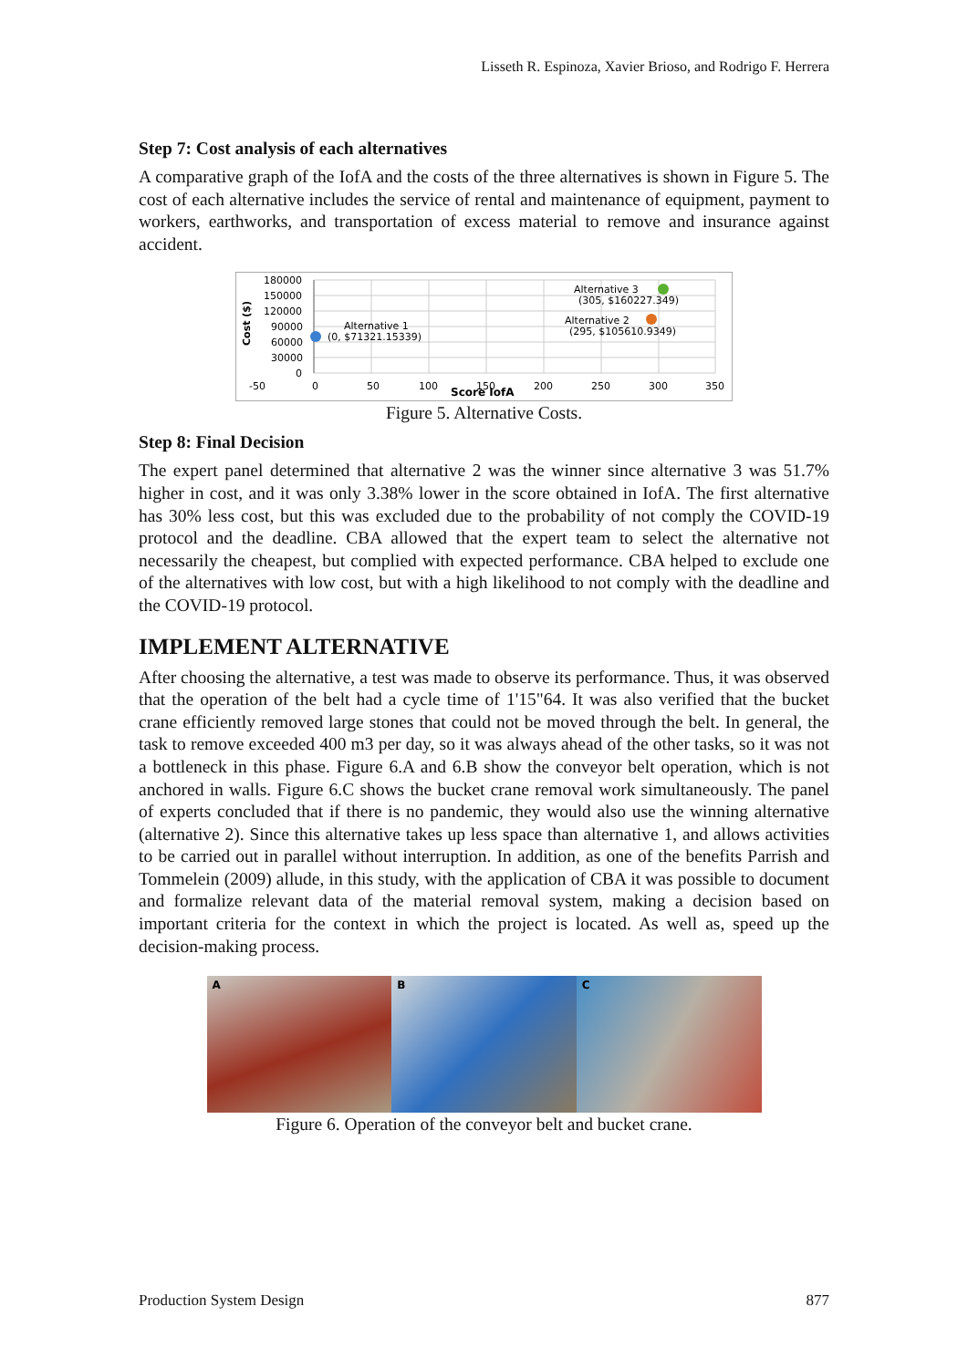Lisseth R. Espinoza, Xavier Brioso, and Rodrigo F. Herrera
Step 7: Cost analysis of each alternatives
A comparative graph of the IofA and the costs of the three alternatives is shown in Figure 5. The cost of each alternative includes the service of rental and maintenance of equipment, payment to workers, earthworks, and transportation of excess material to remove and insurance against accident.
180000
150000
120000
90000
60000
30000
0
Cost ($)
-50
0
50
100
150
200
250
300
350
Score IofA
Alternative 1
(0, $71321.15339)
Alternative 2
(295, $105610.9349)
Alternative 3
(305, $160227.349)
Figure 5. Alternative Costs.
Step 8: Final Decision
The expert panel determined that alternative 2 was the winner since alternative 3 was 51.7% higher in cost, and it was only 3.38% lower in the score obtained in IofA. The first alternative has 30% less cost, but this was excluded due to the probability of not comply the COVID-19 protocol and the deadline. CBA allowed that the expert team to select the alternative not necessarily the cheapest, but complied with expected performance. CBA helped to exclude one of the alternatives with low cost, but with a high likelihood to not comply with the deadline and the COVID-19 protocol.
IMPLEMENT ALTERNATIVE
After choosing the alternative, a test was made to observe its performance. Thus, it was observed that the operation of the belt had a cycle time of 1'15"64. It was also verified that the bucket crane efficiently removed large stones that could not be moved through the belt. In general, the task to remove exceeded 400 m3 per day, so it was always ahead of the other tasks, so it was not a bottleneck in this phase. Figure 6.A and 6.B show the conveyor belt operation, which is not anchored in walls. Figure 6.C shows the bucket crane removal work simultaneously. The panel of experts concluded that if there is no pandemic, they would also use the winning alternative (alternative 2). Since this alternative takes up less space than alternative 1, and allows activities to be carried out in parallel without interruption. In addition, as one of the benefits Parrish and Tommelein (2009) allude, in this study, with the application of CBA it was possible to document and formalize relevant data of the material removal system, making a decision based on important criteria for the context in which the project is located. As well as, speed up the decision-making process.
A B C
Figure 6. Operation of the conveyor belt and bucket crane.
Production System Design 877